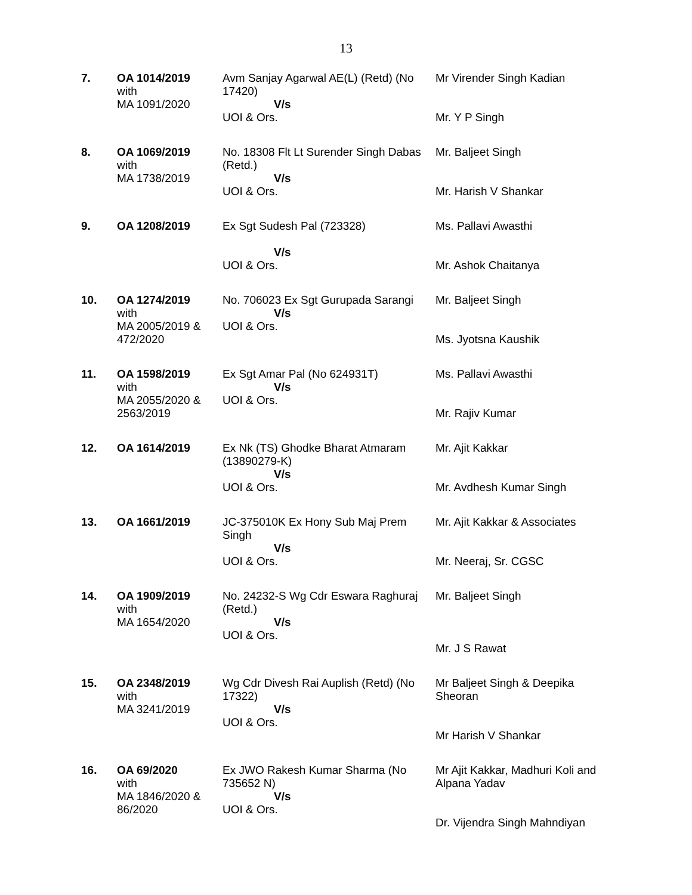13
| 7. | OA 1014/2019 with MA 1091/2020 | Avm Sanjay Agarwal AE(L) (Retd) (No 17420) V/s UOI & Ors. | Mr Virender Singh Kadian Mr. Y P Singh |
| 8. | OA 1069/2019 with MA 1738/2019 | No. 18308 Flt Lt Surender Singh Dabas (Retd.) V/s UOI & Ors. | Mr. Baljeet Singh Mr. Harish V Shankar |
| 9. | OA 1208/2019 | Ex Sgt Sudesh Pal (723328) V/s UOI & Ors. | Ms. Pallavi Awasthi Mr. Ashok Chaitanya |
| 10. | OA 1274/2019 with MA 2005/2019 & 472/2020 | No. 706023 Ex Sgt Gurupada Sarangi V/s UOI & Ors. | Mr. Baljeet Singh Ms. Jyotsna Kaushik |
| 11. | OA 1598/2019 with MA 2055/2020 & 2563/2019 | Ex Sgt Amar Pal (No 624931T) V/s UOI & Ors. | Ms. Pallavi Awasthi Mr. Rajiv Kumar |
| 12. | OA 1614/2019 | Ex Nk (TS) Ghodke Bharat Atmaram (13890279-K) V/s UOI & Ors. | Mr. Ajit Kakkar Mr. Avdhesh Kumar Singh |
| 13. | OA 1661/2019 | JC-375010K Ex Hony Sub Maj Prem Singh V/s UOI & Ors. | Mr. Ajit Kakkar & Associates Mr. Neeraj, Sr. CGSC |
| 14. | OA 1909/2019 with MA 1654/2020 | No. 24232-S Wg Cdr Eswara Raghuraj (Retd.) V/s UOI & Ors. | Mr. Baljeet Singh Mr. J S Rawat |
| 15. | OA 2348/2019 with MA 3241/2019 | Wg Cdr Divesh Rai Auplish (Retd) (No 17322) V/s UOI & Ors. | Mr Baljeet Singh & Deepika Sheoran Mr Harish V Shankar |
| 16. | OA 69/2020 with MA 1846/2020 & 86/2020 | Ex JWO Rakesh Kumar Sharma (No 735652 N) V/s UOI & Ors. | Mr Ajit Kakkar, Madhuri Koli and Alpana Yadav Dr. Vijendra Singh Mahndiyan |